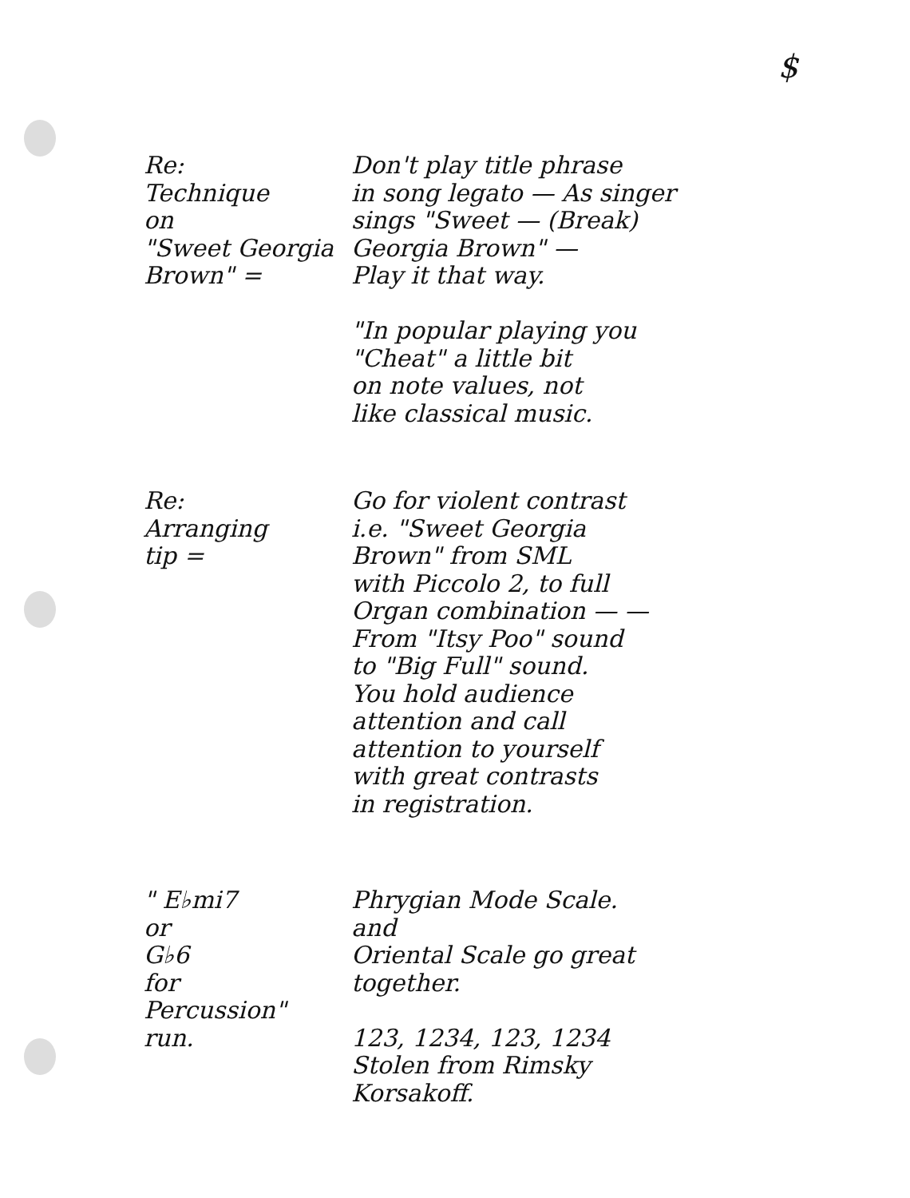$
Re:
Technique
on
"Sweet Georgia
Brown" =
Don't play title phrase
in song legato — As singer
sings "Sweet — (Break)
Georgia Brown" —
Play it that way.
"In popular playing you
"Cheat" a little bit
on note values, not
like classical music.
Re:
Arranging
tip =
Go for violent contrast
i.e. "Sweet Georgia
Brown" from SML
with Piccolo 2, to full
Organ combination — —
From "Itsy Poo" sound
to "Big Full" sound.
You hold audience
attention and call
attention to yourself
with great contrasts
in registration.
" E♭mi7
or
G♭6
for
Percussion"
run.
Phrygian Mode Scale.
and
Oriental Scale go great
together.
123, 1234, 123, 1234
Stolen from Rimsky
Korsakoff.